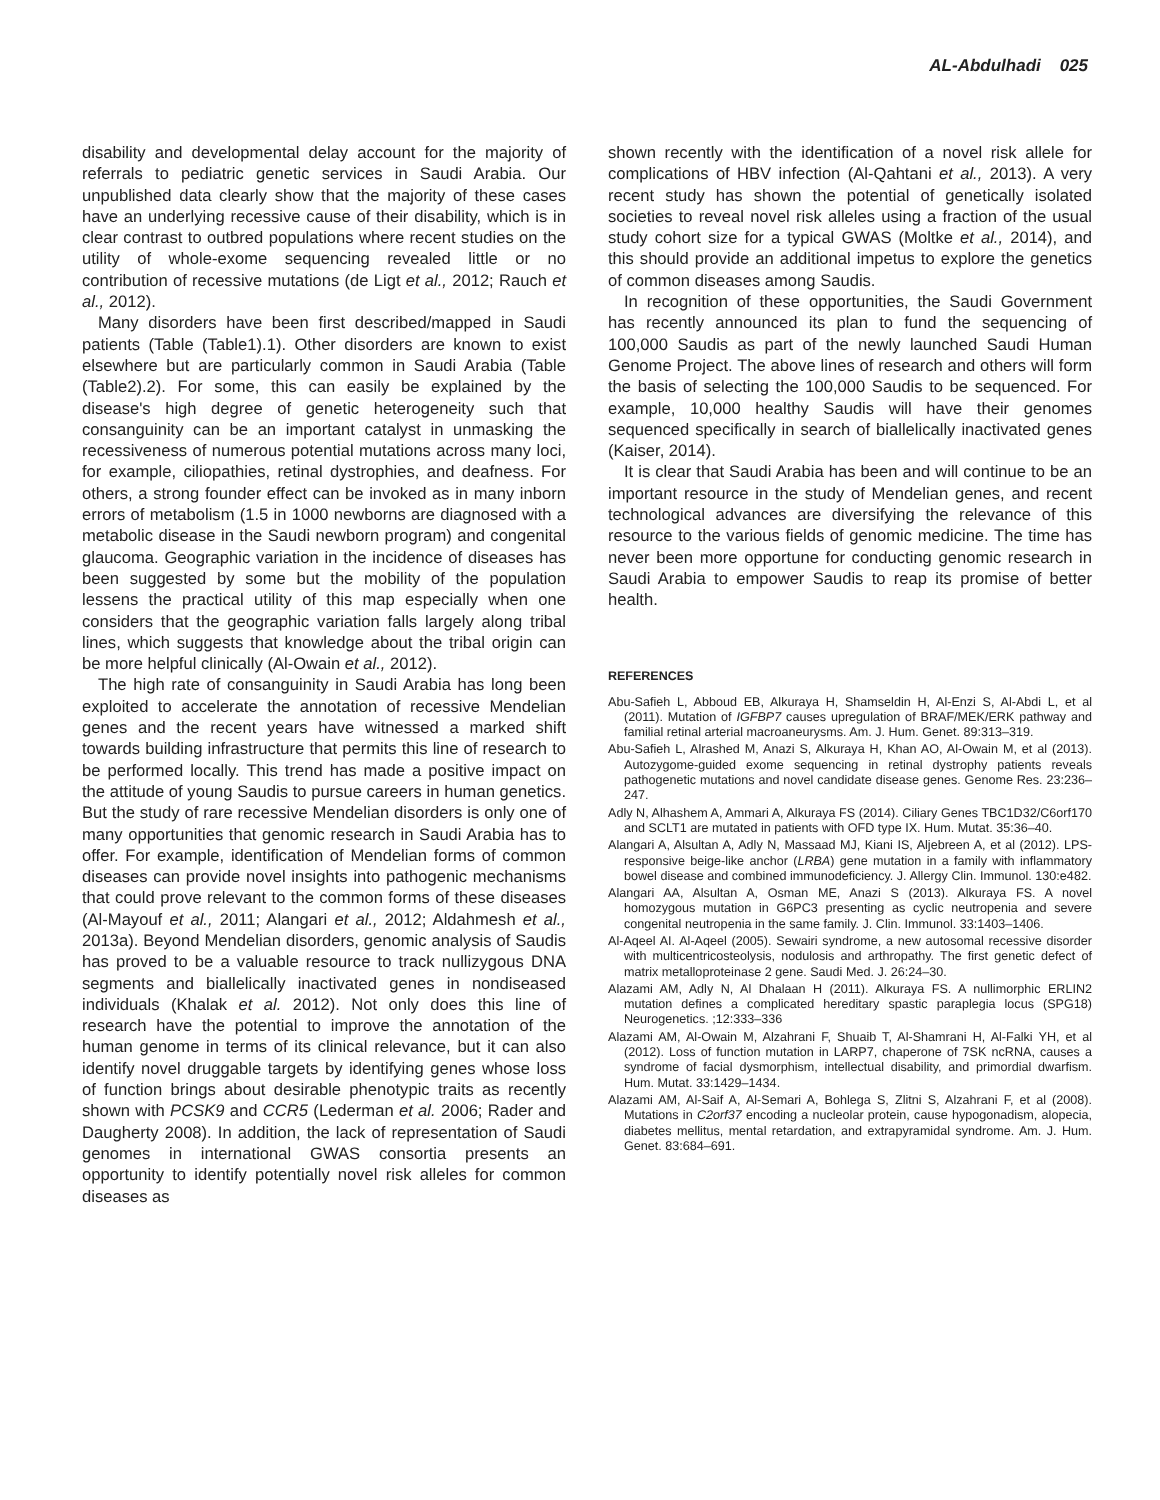AL-Abdulhadi 025
disability and developmental delay account for the majority of referrals to pediatric genetic services in Saudi Arabia. Our unpublished data clearly show that the majority of these cases have an underlying recessive cause of their disability, which is in clear contrast to outbred populations where recent studies on the utility of whole-exome sequencing revealed little or no contribution of recessive mutations (de Ligt et al., 2012; Rauch et al., 2012).
Many disorders have been first described/mapped in Saudi patients (Table (Table1).1). Other disorders are known to exist elsewhere but are particularly common in Saudi Arabia (Table (Table2).2). For some, this can easily be explained by the disease's high degree of genetic heterogeneity such that consanguinity can be an important catalyst in unmasking the recessiveness of numerous potential mutations across many loci, for example, ciliopathies, retinal dystrophies, and deafness. For others, a strong founder effect can be invoked as in many inborn errors of metabolism (1.5 in 1000 newborns are diagnosed with a metabolic disease in the Saudi newborn program) and congenital glaucoma. Geographic variation in the incidence of diseases has been suggested by some but the mobility of the population lessens the practical utility of this map especially when one considers that the geographic variation falls largely along tribal lines, which suggests that knowledge about the tribal origin can be more helpful clinically (Al-Owain et al., 2012).
The high rate of consanguinity in Saudi Arabia has long been exploited to accelerate the annotation of recessive Mendelian genes and the recent years have witnessed a marked shift towards building infrastructure that permits this line of research to be performed locally. This trend has made a positive impact on the attitude of young Saudis to pursue careers in human genetics. But the study of rare recessive Mendelian disorders is only one of many opportunities that genomic research in Saudi Arabia has to offer. For example, identification of Mendelian forms of common diseases can provide novel insights into pathogenic mechanisms that could prove relevant to the common forms of these diseases (Al-Mayouf et al., 2011; Alangari et al., 2012; Aldahmesh et al., 2013a). Beyond Mendelian disorders, genomic analysis of Saudis has proved to be a valuable resource to track nullizygous DNA segments and biallelically inactivated genes in nondiseased individuals (Khalak et al. 2012). Not only does this line of research have the potential to improve the annotation of the human genome in terms of its clinical relevance, but it can also identify novel druggable targets by identifying genes whose loss of function brings about desirable phenotypic traits as recently shown with PCSK9 and CCR5 (Lederman et al. 2006; Rader and Daugherty 2008). In addition, the lack of representation of Saudi genomes in international GWAS consortia presents an opportunity to identify potentially novel risk alleles for common diseases as
shown recently with the identification of a novel risk allele for complications of HBV infection (Al-Qahtani et al., 2013). A very recent study has shown the potential of genetically isolated societies to reveal novel risk alleles using a fraction of the usual study cohort size for a typical GWAS (Moltke et al., 2014), and this should provide an additional impetus to explore the genetics of common diseases among Saudis.
In recognition of these opportunities, the Saudi Government has recently announced its plan to fund the sequencing of 100,000 Saudis as part of the newly launched Saudi Human Genome Project. The above lines of research and others will form the basis of selecting the 100,000 Saudis to be sequenced. For example, 10,000 healthy Saudis will have their genomes sequenced specifically in search of biallelically inactivated genes (Kaiser, 2014).
It is clear that Saudi Arabia has been and will continue to be an important resource in the study of Mendelian genes, and recent technological advances are diversifying the relevance of this resource to the various fields of genomic medicine. The time has never been more opportune for conducting genomic research in Saudi Arabia to empower Saudis to reap its promise of better health.
REFERENCES
Abu-Safieh L, Abboud EB, Alkuraya H, Shamseldin H, Al-Enzi S, Al-Abdi L, et al (2011). Mutation of IGFBP7 causes upregulation of BRAF/MEK/ERK pathway and familial retinal arterial macroaneurysms. Am. J. Hum. Genet. 89:313–319.
Abu-Safieh L, Alrashed M, Anazi S, Alkuraya H, Khan AO, Al-Owain M, et al (2013). Autozygome-guided exome sequencing in retinal dystrophy patients reveals pathogenetic mutations and novel candidate disease genes. Genome Res. 23:236–247.
Adly N, Alhashem A, Ammari A, Alkuraya FS (2014). Ciliary Genes TBC1D32/C6orf170 and SCLT1 are mutated in patients with OFD type IX. Hum. Mutat. 35:36–40.
Alangari A, Alsultan A, Adly N, Massaad MJ, Kiani IS, Aljebreen A, et al (2012). LPS-responsive beige-like anchor (LRBA) gene mutation in a family with inflammatory bowel disease and combined immunodeficiency. J. Allergy Clin. Immunol. 130:e482.
Alangari AA, Alsultan A, Osman ME, Anazi S (2013). Alkuraya FS. A novel homozygous mutation in G6PC3 presenting as cyclic neutropenia and severe congenital neutropenia in the same family. J. Clin. Immunol. 33:1403–1406.
Al-Aqeel AI. Al-Aqeel (2005). Sewairi syndrome, a new autosomal recessive disorder with multicentricosteolysis, nodulosis and arthropathy. The first genetic defect of matrix metalloproteinase 2 gene. Saudi Med. J. 26:24–30.
Alazami AM, Adly N, Al Dhalaan H (2011). Alkuraya FS. A nullimorphic ERLIN2 mutation defines a complicated hereditary spastic paraplegia locus (SPG18) Neurogenetics. ;12:333–336
Alazami AM, Al-Owain M, Alzahrani F, Shuaib T, Al-Shamrani H, Al-Falki YH, et al (2012). Loss of function mutation in LARP7, chaperone of 7SK ncRNA, causes a syndrome of facial dysmorphism, intellectual disability, and primordial dwarfism. Hum. Mutat. 33:1429–1434.
Alazami AM, Al-Saif A, Al-Semari A, Bohlega S, Zlitni S, Alzahrani F, et al (2008). Mutations in C2orf37 encoding a nucleolar protein, cause hypogonadism, alopecia, diabetes mellitus, mental retardation, and extrapyramidal syndrome. Am. J. Hum. Genet. 83:684–691.